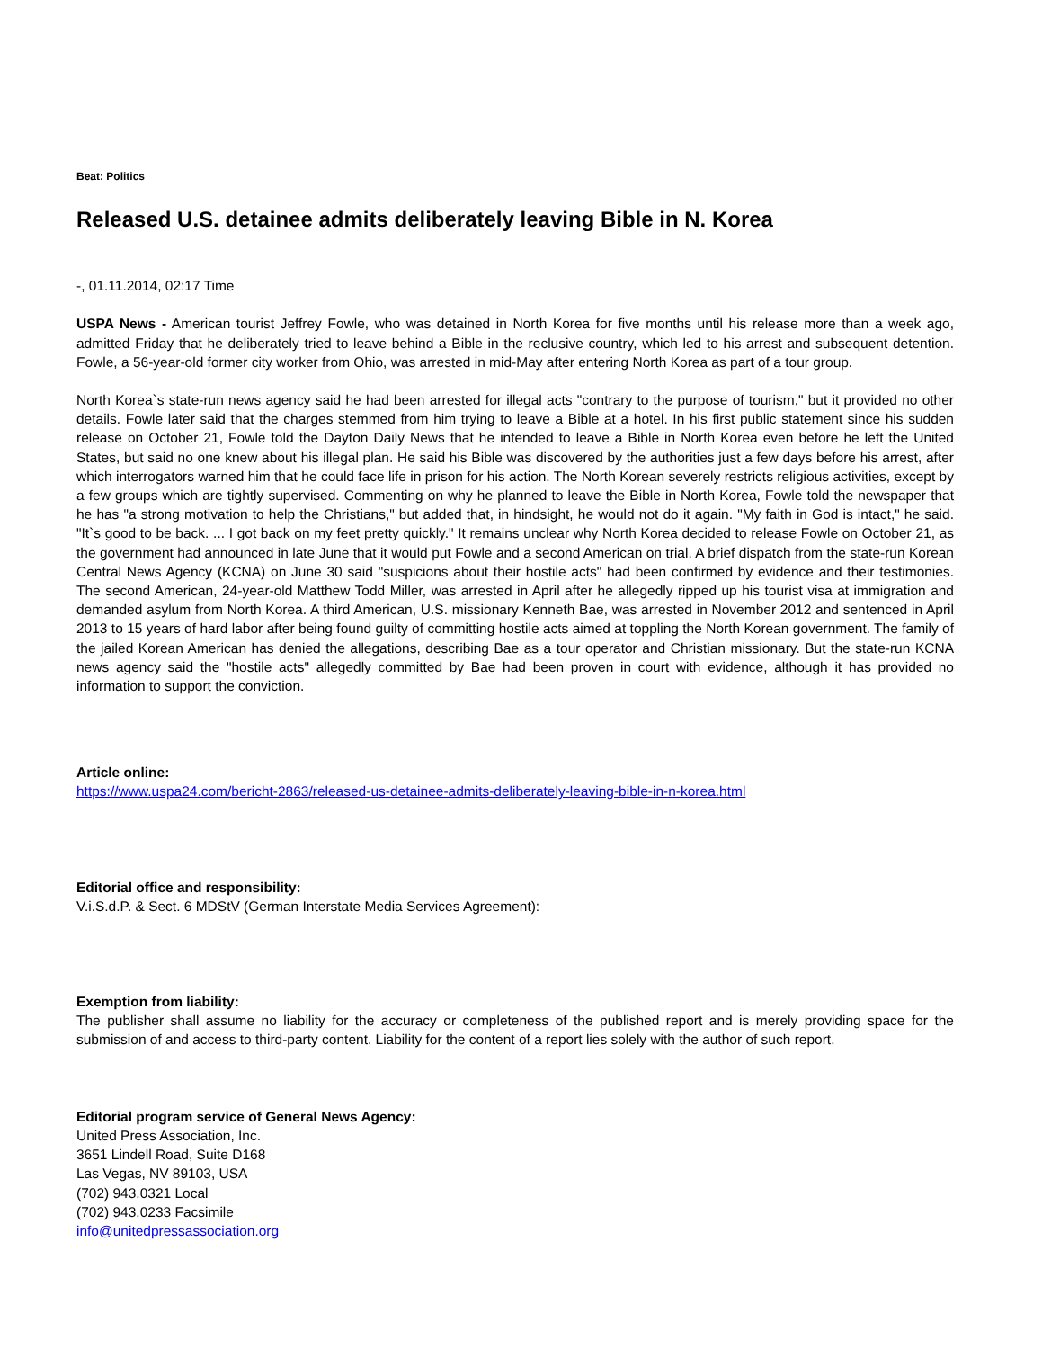Beat: Politics
Released U.S. detainee admits deliberately leaving Bible in N. Korea
-, 01.11.2014, 02:17 Time
USPA News - American tourist Jeffrey Fowle, who was detained in North Korea for five months until his release more than a week ago, admitted Friday that he deliberately tried to leave behind a Bible in the reclusive country, which led to his arrest and subsequent detention. Fowle, a 56-year-old former city worker from Ohio, was arrested in mid-May after entering North Korea as part of a tour group.
North Korea`s state-run news agency said he had been arrested for illegal acts "contrary to the purpose of tourism," but it provided no other details. Fowle later said that the charges stemmed from him trying to leave a Bible at a hotel. In his first public statement since his sudden release on October 21, Fowle told the Dayton Daily News that he intended to leave a Bible in North Korea even before he left the United States, but said no one knew about his illegal plan. He said his Bible was discovered by the authorities just a few days before his arrest, after which interrogators warned him that he could face life in prison for his action. The North Korean severely restricts religious activities, except by a few groups which are tightly supervised. Commenting on why he planned to leave the Bible in North Korea, Fowle told the newspaper that he has "a strong motivation to help the Christians," but added that, in hindsight, he would not do it again. "My faith in God is intact," he said. "It`s good to be back. ... I got back on my feet pretty quickly." It remains unclear why North Korea decided to release Fowle on October 21, as the government had announced in late June that it would put Fowle and a second American on trial. A brief dispatch from the state-run Korean Central News Agency (KCNA) on June 30 said "suspicions about their hostile acts" had been confirmed by evidence and their testimonies. The second American, 24-year-old Matthew Todd Miller, was arrested in April after he allegedly ripped up his tourist visa at immigration and demanded asylum from North Korea. A third American, U.S. missionary Kenneth Bae, was arrested in November 2012 and sentenced in April 2013 to 15 years of hard labor after being found guilty of committing hostile acts aimed at toppling the North Korean government. The family of the jailed Korean American has denied the allegations, describing Bae as a tour operator and Christian missionary. But the state-run KCNA news agency said the "hostile acts" allegedly committed by Bae had been proven in court with evidence, although it has provided no information to support the conviction.
Article online:
https://www.uspa24.com/bericht-2863/released-us-detainee-admits-deliberately-leaving-bible-in-n-korea.html
Editorial office and responsibility:
V.i.S.d.P. & Sect. 6 MDStV (German Interstate Media Services Agreement):
Exemption from liability:
The publisher shall assume no liability for the accuracy or completeness of the published report and is merely providing space for the submission of and access to third-party content. Liability for the content of a report lies solely with the author of such report.
Editorial program service of General News Agency:
United Press Association, Inc.
3651 Lindell Road, Suite D168
Las Vegas, NV 89103, USA
(702) 943.0321 Local
(702) 943.0233 Facsimile
info@unitedpressassociation.org